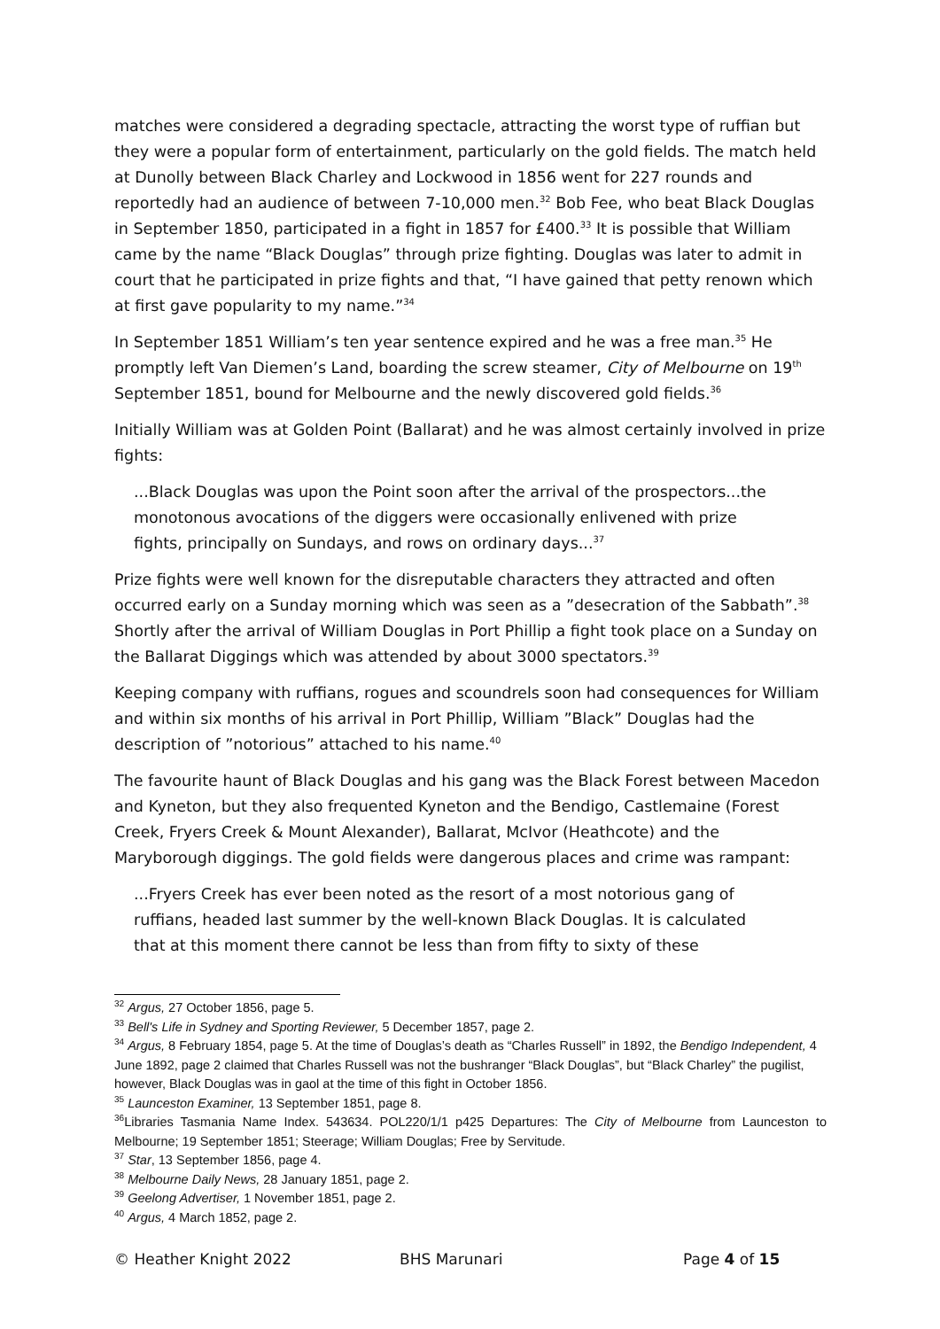matches were considered a degrading spectacle, attracting the worst type of ruffian but they were a popular form of entertainment, particularly on the gold fields. The match held at Dunolly between Black Charley and Lockwood in 1856 went for 227 rounds and reportedly had an audience of between 7-10,000 men.<sup>32</sup> Bob Fee, who beat Black Douglas in September 1850, participated in a fight in 1857 for £400.<sup>33</sup> It is possible that William came by the name “Black Douglas” through prize fighting. Douglas was later to admit in court that he participated in prize fights and that, “I have gained that petty renown which at first gave popularity to my name.”<sup>34</sup>
In September 1851 William’s ten year sentence expired and he was a free man.<sup>35</sup> He promptly left Van Diemen’s Land, boarding the screw steamer, City of Melbourne on 19<sup>th</sup> September 1851, bound for Melbourne and the newly discovered gold fields.<sup>36</sup>
Initially William was at Golden Point (Ballarat) and he was almost certainly involved in prize fights:
...Black Douglas was upon the Point soon after the arrival of the prospectors...the monotonous avocations of the diggers were occasionally enlivened with prize fights, principally on Sundays, and rows on ordinary days...<sup>37</sup>
Prize fights were well known for the disreputable characters they attracted and often occurred early on a Sunday morning which was seen as a ”desecration of the Sabbath”.<sup>38</sup> Shortly after the arrival of William Douglas in Port Phillip a fight took place on a Sunday on the Ballarat Diggings which was attended by about 3000 spectators.<sup>39</sup>
Keeping company with ruffians, rogues and scoundrels soon had consequences for William and within six months of his arrival in Port Phillip, William ”Black” Douglas had the description of ”notorious” attached to his name.<sup>40</sup>
The favourite haunt of Black Douglas and his gang was the Black Forest between Macedon and Kyneton, but they also frequented Kyneton and the Bendigo, Castlemaine (Forest Creek, Fryers Creek & Mount Alexander), Ballarat, McIvor (Heathcote) and the Maryborough diggings. The gold fields were dangerous places and crime was rampant:
...Fryers Creek has ever been noted as the resort of a most notorious gang of ruffians, headed last summer by the well-known Black Douglas. It is calculated that at this moment there cannot be less than from fifty to sixty of these
<sup>32</sup> Argus, 27 October 1856, page 5.
<sup>33</sup> Bell's Life in Sydney and Sporting Reviewer, 5 December 1857, page 2.
<sup>34</sup> Argus, 8 February 1854, page 5. At the time of Douglas’s death as “Charles Russell” in 1892, the Bendigo Independent, 4 June 1892, page 2 claimed that Charles Russell was not the bushranger “Black Douglas”, but “Black Charley” the pugilist, however, Black Douglas was in gaol at the time of this fight in October 1856.
<sup>35</sup> Launceston Examiner, 13 September 1851, page 8.
<sup>36</sup> Libraries Tasmania Name Index. 543634. POL220/1/1 p425 Departures: The City of Melbourne from Launceston to Melbourne; 19 September 1851; Steerage; William Douglas; Free by Servitude.
<sup>37</sup> Star, 13 September 1856, page 4.
<sup>38</sup> Melbourne Daily News, 28 January 1851, page 2.
<sup>39</sup> Geelong Advertiser, 1 November 1851, page 2.
<sup>40</sup> Argus, 4 March 1852, page 2.
© Heather Knight 2022 BHS Marunari Page 4 of 15